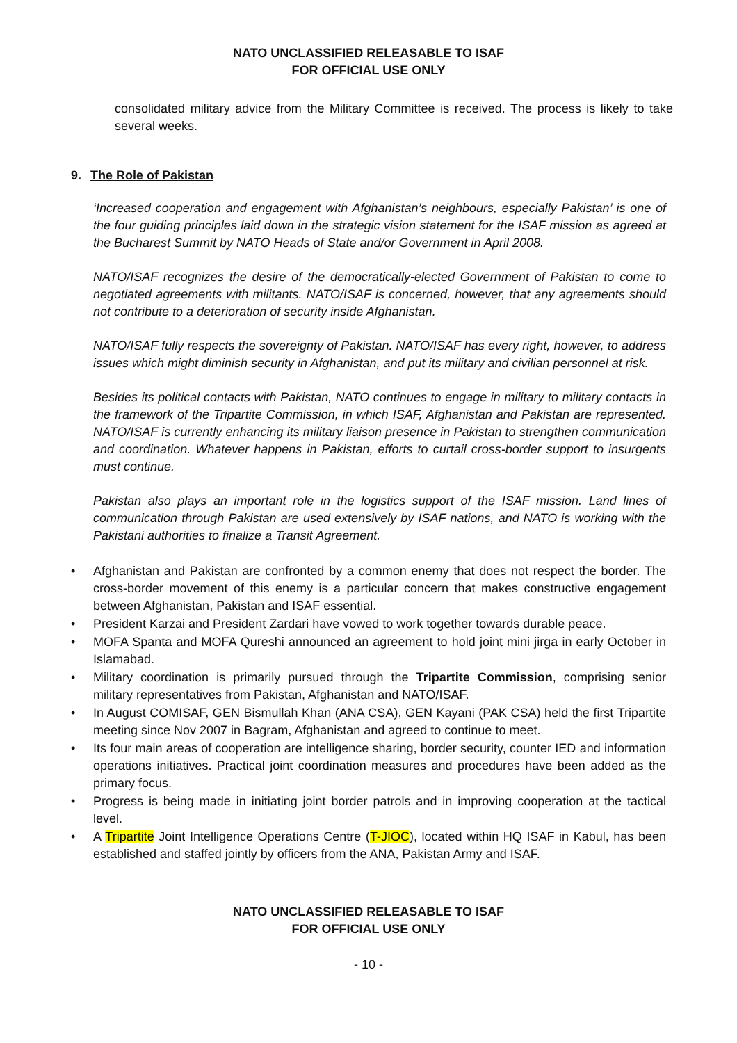NATO UNCLASSIFIED RELEASABLE TO ISAF
FOR OFFICIAL USE ONLY
consolidated military advice from the Military Committee is received. The process is likely to take several weeks.
9. The Role of Pakistan
‘Increased cooperation and engagement with Afghanistan’s neighbours, especially Pakistan’ is one of the four guiding principles laid down in the strategic vision statement for the ISAF mission as agreed at the Bucharest Summit by NATO Heads of State and/or Government in April 2008.
NATO/ISAF recognizes the desire of the democratically-elected Government of Pakistan to come to negotiated agreements with militants. NATO/ISAF is concerned, however, that any agreements should not contribute to a deterioration of security inside Afghanistan.
NATO/ISAF fully respects the sovereignty of Pakistan. NATO/ISAF has every right, however, to address issues which might diminish security in Afghanistan, and put its military and civilian personnel at risk.
Besides its political contacts with Pakistan, NATO continues to engage in military to military contacts in the framework of the Tripartite Commission, in which ISAF, Afghanistan and Pakistan are represented. NATO/ISAF is currently enhancing its military liaison presence in Pakistan to strengthen communication and coordination. Whatever happens in Pakistan, efforts to curtail cross-border support to insurgents must continue.
Pakistan also plays an important role in the logistics support of the ISAF mission. Land lines of communication through Pakistan are used extensively by ISAF nations, and NATO is working with the Pakistani authorities to finalize a Transit Agreement.
• Afghanistan and Pakistan are confronted by a common enemy that does not respect the border. The cross-border movement of this enemy is a particular concern that makes constructive engagement between Afghanistan, Pakistan and ISAF essential.
• President Karzai and President Zardari have vowed to work together towards durable peace.
• MOFA Spanta and MOFA Qureshi announced an agreement to hold joint mini jirga in early October in Islamabad.
• Military coordination is primarily pursued through the Tripartite Commission, comprising senior military representatives from Pakistan, Afghanistan and NATO/ISAF.
• In August COMISAF, GEN Bismullah Khan (ANA CSA), GEN Kayani (PAK CSA) held the first Tripartite meeting since Nov 2007 in Bagram, Afghanistan and agreed to continue to meet.
• Its four main areas of cooperation are intelligence sharing, border security, counter IED and information operations initiatives. Practical joint coordination measures and procedures have been added as the primary focus.
• Progress is being made in initiating joint border patrols and in improving cooperation at the tactical level.
• A Tripartite Joint Intelligence Operations Centre (T-JIOC), located within HQ ISAF in Kabul, has been established and staffed jointly by officers from the ANA, Pakistan Army and ISAF.
NATO UNCLASSIFIED RELEASABLE TO ISAF
FOR OFFICIAL USE ONLY
- 10 -